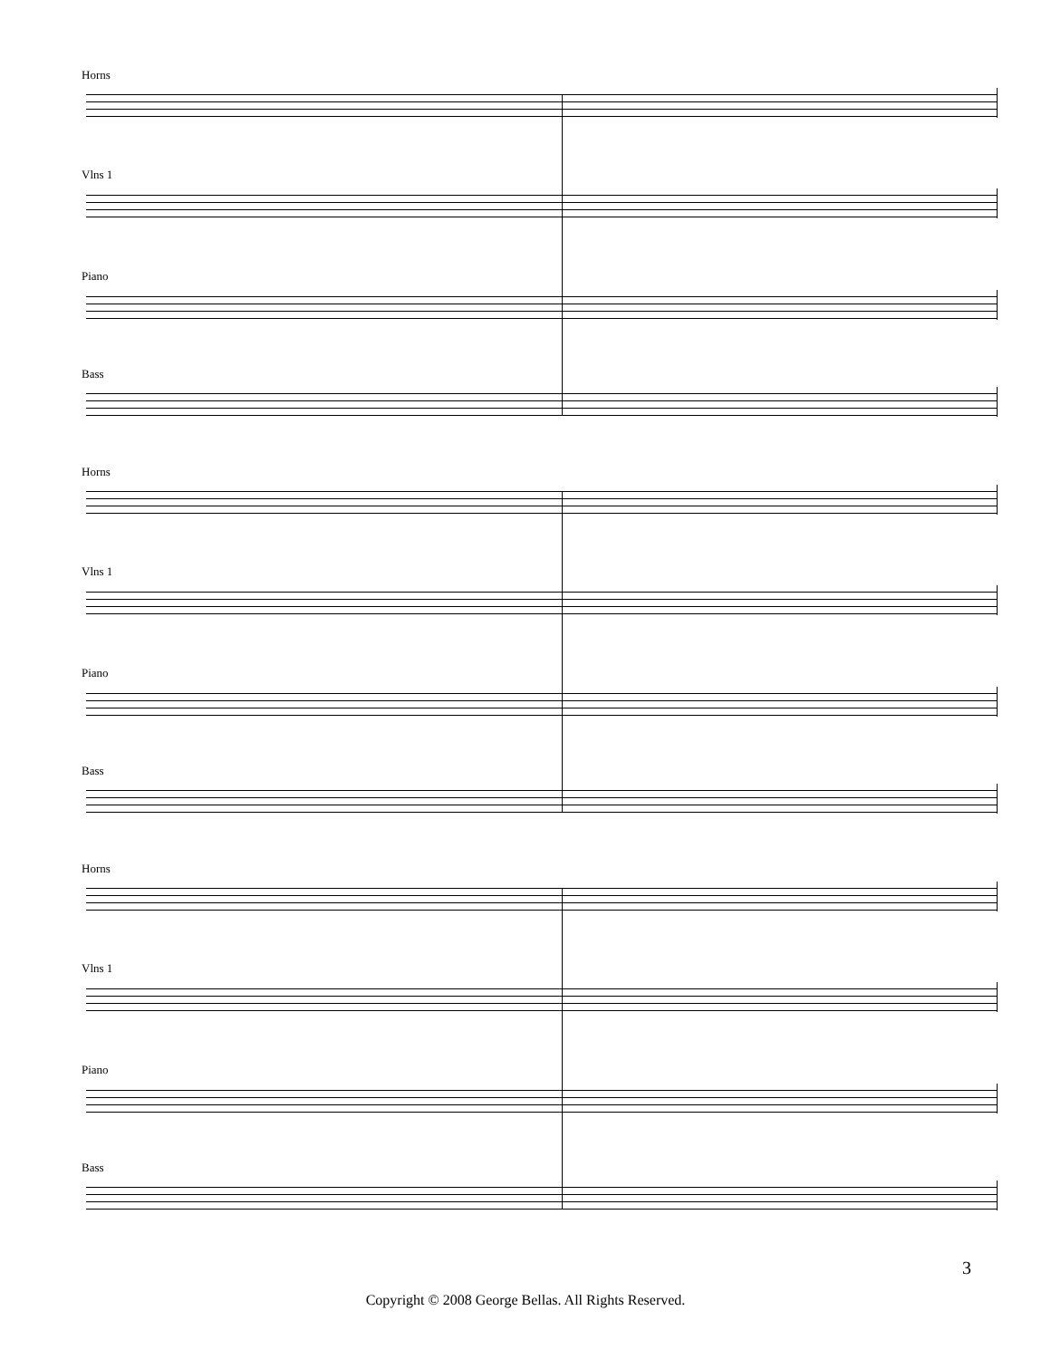Horns
Vlns 1
Piano
Bass
Horns
Vlns 1
Piano
Bass
Horns
Vlns 1
Piano
Bass
3
Copyright © 2008 George Bellas. All Rights Reserved.